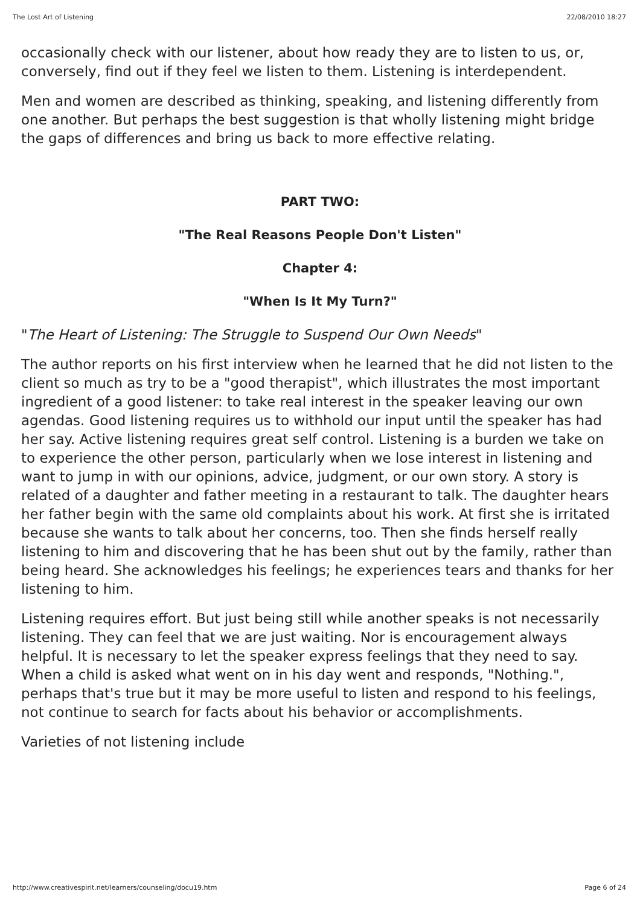The Lost Art of Listening 22/08/2010 18:27
occasionally check with our listener, about how ready they are to listen to us, or, conversely, find out if they feel we listen to them. Listening is interdependent.
Men and women are described as thinking, speaking, and listening differently from one another. But perhaps the best suggestion is that wholly listening might bridge the gaps of differences and bring us back to more effective relating.
PART TWO:
"The Real Reasons People Don't Listen"
Chapter 4:
"When Is It My Turn?"
"The Heart of Listening: The Struggle to Suspend Our Own Needs"
The author reports on his first interview when he learned that he did not listen to the client so much as try to be a "good therapist", which illustrates the most important ingredient of a good listener: to take real interest in the speaker leaving our own agendas. Good listening requires us to withhold our input until the speaker has had her say. Active listening requires great self control. Listening is a burden we take on to experience the other person, particularly when we lose interest in listening and want to jump in with our opinions, advice, judgment, or our own story. A story is related of a daughter and father meeting in a restaurant to talk. The daughter hears her father begin with the same old complaints about his work. At first she is irritated because she wants to talk about her concerns, too. Then she finds herself really listening to him and discovering that he has been shut out by the family, rather than being heard. She acknowledges his feelings; he experiences tears and thanks for her listening to him.
Listening requires effort. But just being still while another speaks is not necessarily listening. They can feel that we are just waiting. Nor is encouragement always helpful. It is necessary to let the speaker express feelings that they need to say. When a child is asked what went on in his day went and responds, "Nothing.", perhaps that's true but it may be more useful to listen and respond to his feelings, not continue to search for facts about his behavior or accomplishments.
Varieties of not listening include
http://www.creativespirit.net/learners/counseling/docu19.htm Page 6 of 24